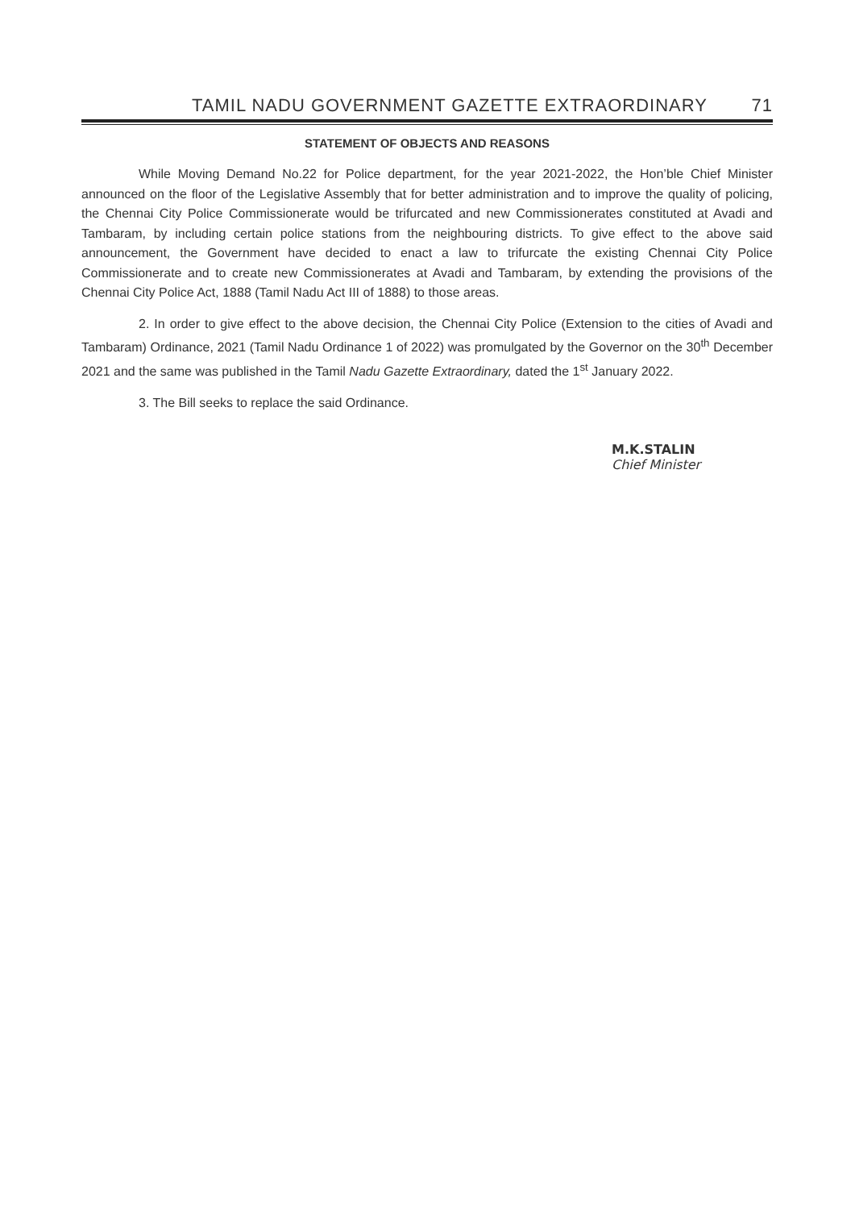TAMIL NADU GOVERNMENT GAZETTE EXTRAORDINARY 71
STATEMENT OF OBJECTS AND REASONS
While Moving Demand No.22 for Police department, for the year 2021-2022, the Hon’ble Chief Minister announced on the floor of the Legislative Assembly that for better administration and to improve the quality of policing, the Chennai City Police Commissionerate would be trifurcated and new Commissionerates constituted at Avadi and Tambaram, by including certain police stations from the neighbouring districts. To give effect to the above said announcement, the Government have decided to enact a law to trifurcate the existing Chennai City Police Commissionerate and to create new Commissionerates at Avadi and Tambaram, by extending the provisions of the Chennai City Police Act, 1888 (Tamil Nadu Act III of 1888) to those areas.
2. In order to give effect to the above decision, the Chennai City Police (Extension to the cities of Avadi and Tambaram) Ordinance, 2021 (Tamil Nadu Ordinance 1 of 2022) was promulgated by the Governor on the 30<sup>th</sup> December 2021 and the same was published in the Tamil Nadu Gazette Extraordinary, dated the 1<sup>st</sup> January 2022.
3. The Bill seeks to replace the said Ordinance.
M.K.STALIN
Chief Minister